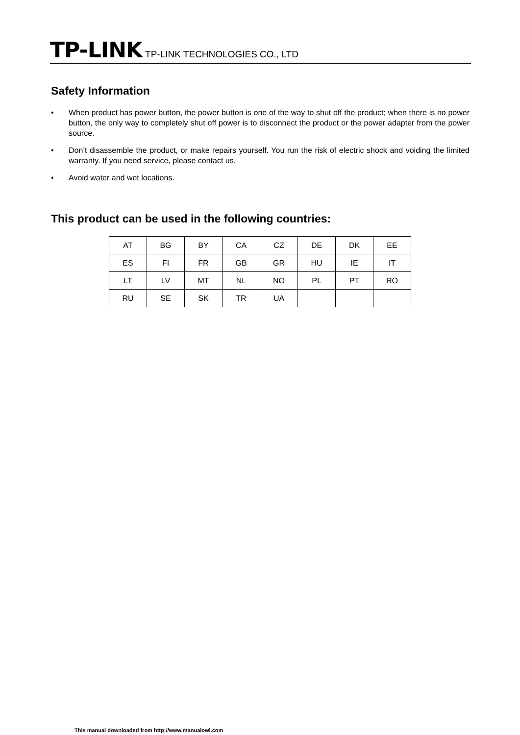TP-LINK TP-LINK TECHNOLOGIES CO., LTD
Safety Information
• When product has power button, the power button is one of the way to shut off the product; when there is no power button, the only way to completely shut off power is to disconnect the product or the power adapter from the power source.
• Don’t disassemble the product, or make repairs yourself. You run the risk of electric shock and voiding the limited warranty. If you need service, please contact us.
• Avoid water and wet locations.
This product can be used in the following countries:
| AT | BG | BY | CA | CZ | DE | DK | EE |
| ES | FI | FR | GB | GR | HU | IE | IT |
| LT | LV | MT | NL | NO | PL | PT | RO |
| RU | SE | SK | TR | UA | | | |
This manual downloaded from http://www.manualowl.com